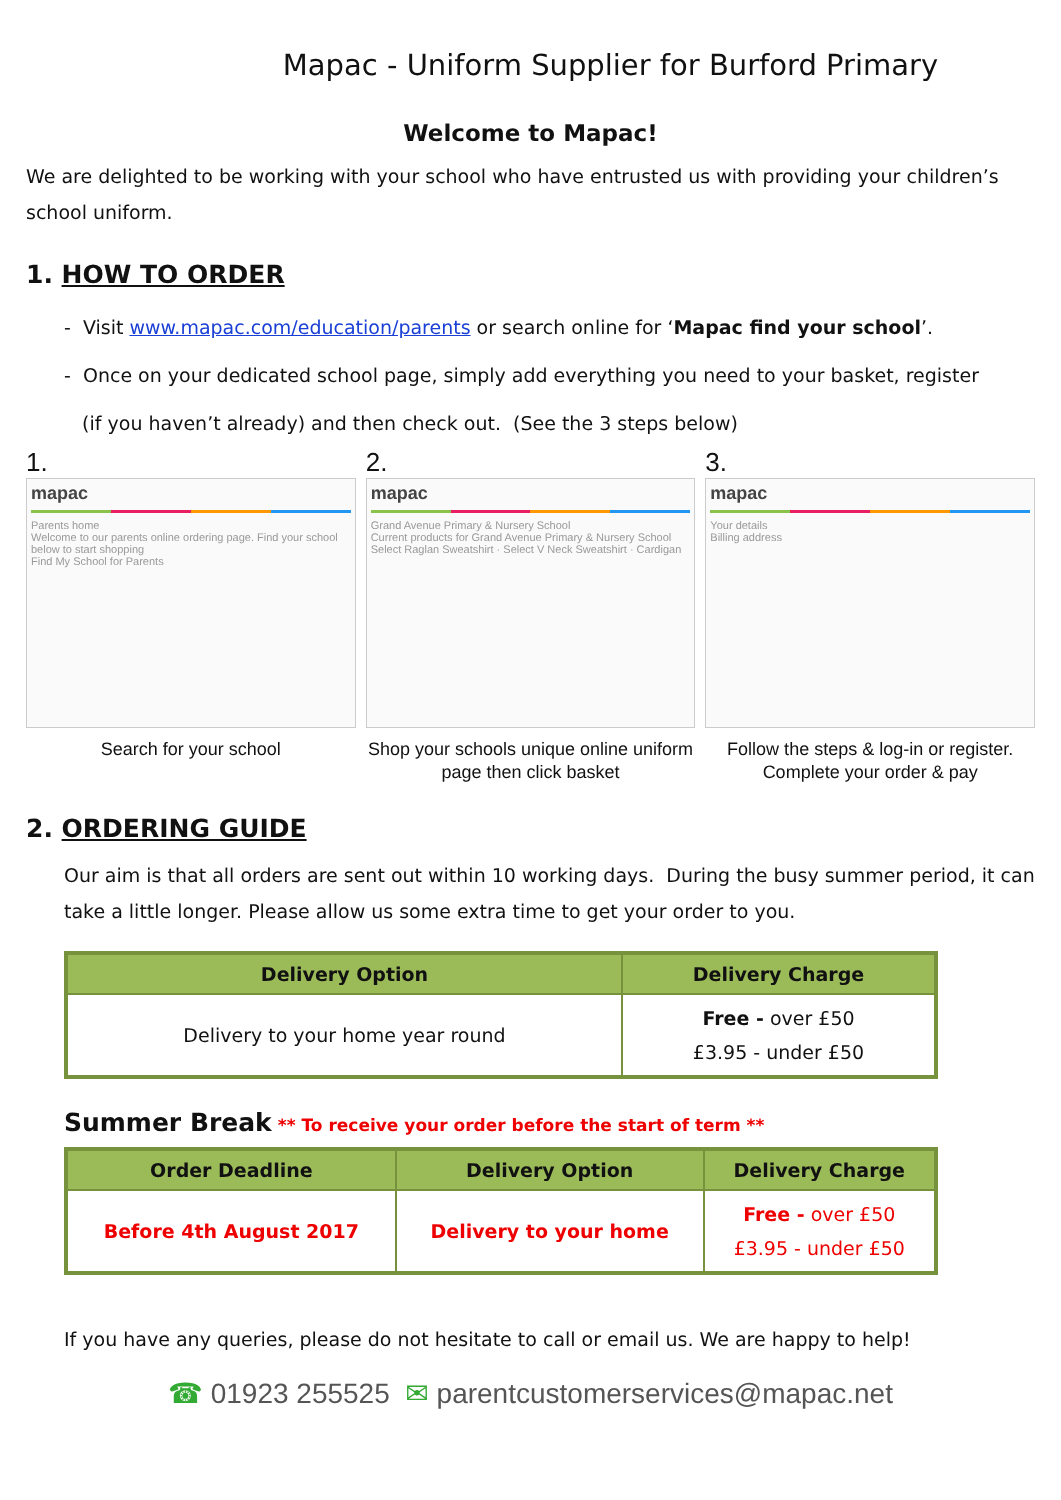Mapac - Uniform Supplier for Burford Primary
Welcome to Mapac!
We are delighted to be working with your school who have entrusted us with providing your children’s school uniform.
1. HOW TO ORDER
- Visit www.mapac.com/education/parents or search online for ‘Mapac find your school’.
- Once on your dedicated school page, simply add everything you need to your basket, register
(if you haven’t already) and then check out. (See the 3 steps below)
1.
mapac
Parents home
Welcome to our parents online ordering page. Find your school below to start shopping
Find My School for Parents
Search for your school
2.
mapac
Grand Avenue Primary & Nursery School
Current products for Grand Avenue Primary & Nursery School
Select Raglan Sweatshirt · Select V Neck Sweatshirt · Cardigan
Shop your schools unique online uniform page then click basket
3.
mapac
Your details
Billing address
Follow the steps & log-in or register.
Complete your order & pay
2. ORDERING GUIDE
Our aim is that all orders are sent out within 10 working days. During the busy summer period, it can take a little longer. Please allow us some extra time to get your order to you.
| Delivery Option | Delivery Charge |
| --- | --- |
| Delivery to your home year round | Free - over £50 £3.95 - under £50 |
Summer Break ** To receive your order before the start of term **
| Order Deadline | Delivery Option | Delivery Charge |
| --- | --- | --- |
| Before 4th August 2017 | Delivery to your home | Free - over £50 £3.95 - under £50 |
If you have any queries, please do not hesitate to call or email us. We are happy to help!
☎ 01923 255525 ✉ parentcustomerservices@mapac.net